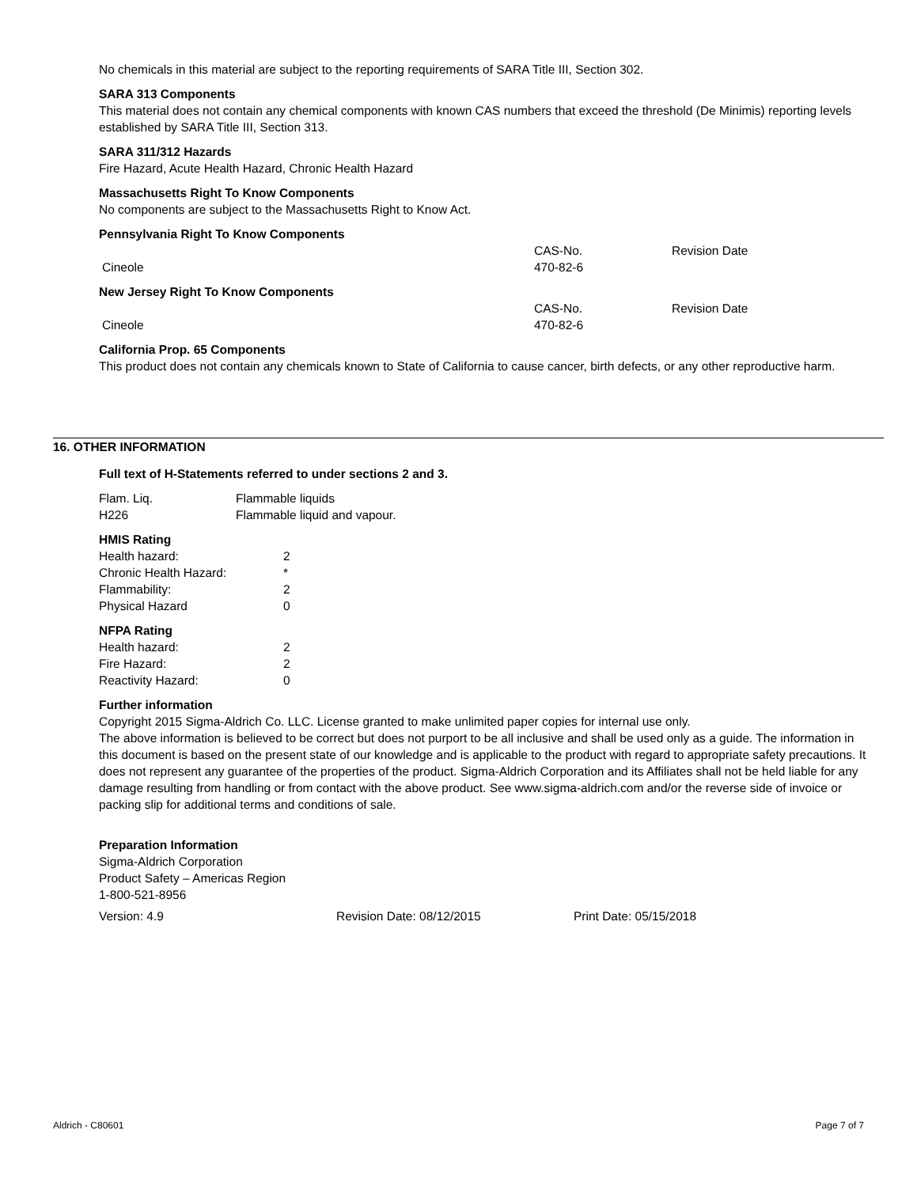No chemicals in this material are subject to the reporting requirements of SARA Title III, Section 302.
SARA 313 Components
This material does not contain any chemical components with known CAS numbers that exceed the threshold (De Minimis) reporting levels established by SARA Title III, Section 313.
SARA 311/312 Hazards
Fire Hazard, Acute Health Hazard, Chronic Health Hazard
Massachusetts Right To Know Components
No components are subject to the Massachusetts Right to Know Act.
Pennsylvania Right To Know Components
| | CAS-No. | Revision Date |
| Cineole | 470-82-6 | |
New Jersey Right To Know Components
| | CAS-No. | Revision Date |
| Cineole | 470-82-6 | |
California Prop. 65 Components
This product does not contain any chemicals known to State of California to cause cancer, birth defects, or any other reproductive harm.
16. OTHER INFORMATION
Full text of H-Statements referred to under sections 2 and 3.
| Flam. Liq. | Flammable liquids |
| H226 | Flammable liquid and vapour. |
HMIS Rating
| Health hazard: | 2 |
| Chronic Health Hazard: | * |
| Flammability: | 2 |
| Physical Hazard | 0 |
NFPA Rating
| Health hazard: | 2 |
| Fire Hazard: | 2 |
| Reactivity Hazard: | 0 |
Further information
Copyright 2015 Sigma-Aldrich Co. LLC. License granted to make unlimited paper copies for internal use only.
The above information is believed to be correct but does not purport to be all inclusive and shall be used only as a guide. The information in this document is based on the present state of our knowledge and is applicable to the product with regard to appropriate safety precautions. It does not represent any guarantee of the properties of the product. Sigma-Aldrich Corporation and its Affiliates shall not be held liable for any damage resulting from handling or from contact with the above product. See www.sigma-aldrich.com and/or the reverse side of invoice or packing slip for additional terms and conditions of sale.
Preparation Information
Sigma-Aldrich Corporation
Product Safety – Americas Region
1-800-521-8956
| Version: 4.9 | Revision Date: 08/12/2015 | Print Date: 05/15/2018 |
Aldrich - C80601 Page 7 of 7